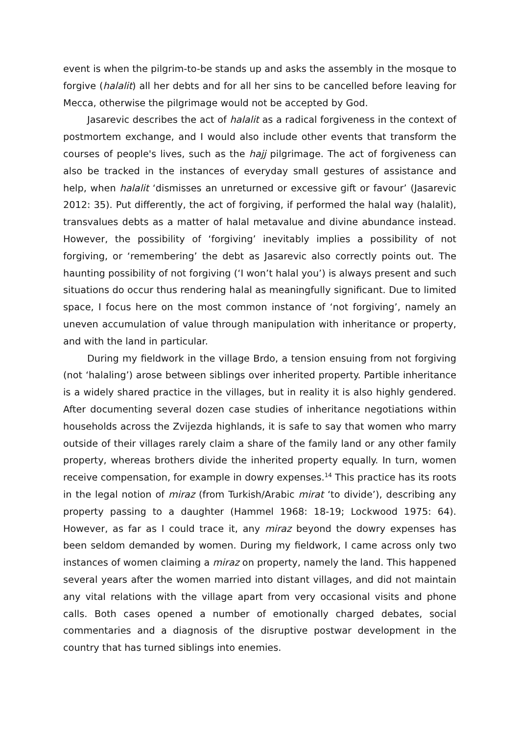event is when the pilgrim-to-be stands up and asks the assembly in the mosque to forgive (halalit) all her debts and for all her sins to be cancelled before leaving for Mecca, otherwise the pilgrimage would not be accepted by God.
Jasarevic describes the act of halalit as a radical forgiveness in the context of postmortem exchange, and I would also include other events that transform the courses of people's lives, such as the hajj pilgrimage. The act of forgiveness can also be tracked in the instances of everyday small gestures of assistance and help, when halalit ‘dismisses an unreturned or excessive gift or favour’ (Jasarevic 2012: 35). Put differently, the act of forgiving, if performed the halal way (halalit), transvalues debts as a matter of halal metavalue and divine abundance instead. However, the possibility of ‘forgiving’ inevitably implies a possibility of not forgiving, or ‘remembering’ the debt as Jasarevic also correctly points out. The haunting possibility of not forgiving (‘I won’t halal you’) is always present and such situations do occur thus rendering halal as meaningfully significant. Due to limited space, I focus here on the most common instance of ‘not forgiving’, namely an uneven accumulation of value through manipulation with inheritance or property, and with the land in particular.
During my fieldwork in the village Brdo, a tension ensuing from not forgiving (not ‘halaling’) arose between siblings over inherited property. Partible inheritance is a widely shared practice in the villages, but in reality it is also highly gendered. After documenting several dozen case studies of inheritance negotiations within households across the Zvijezda highlands, it is safe to say that women who marry outside of their villages rarely claim a share of the family land or any other family property, whereas brothers divide the inherited property equally. In turn, women receive compensation, for example in dowry expenses.<sup>14</sup> This practice has its roots in the legal notion of miraz (from Turkish/Arabic mirat ‘to divide’), describing any property passing to a daughter (Hammel 1968: 18-19; Lockwood 1975: 64). However, as far as I could trace it, any miraz beyond the dowry expenses has been seldom demanded by women. During my fieldwork, I came across only two instances of women claiming a miraz on property, namely the land. This happened several years after the women married into distant villages, and did not maintain any vital relations with the village apart from very occasional visits and phone calls. Both cases opened a number of emotionally charged debates, social commentaries and a diagnosis of the disruptive postwar development in the country that has turned siblings into enemies.